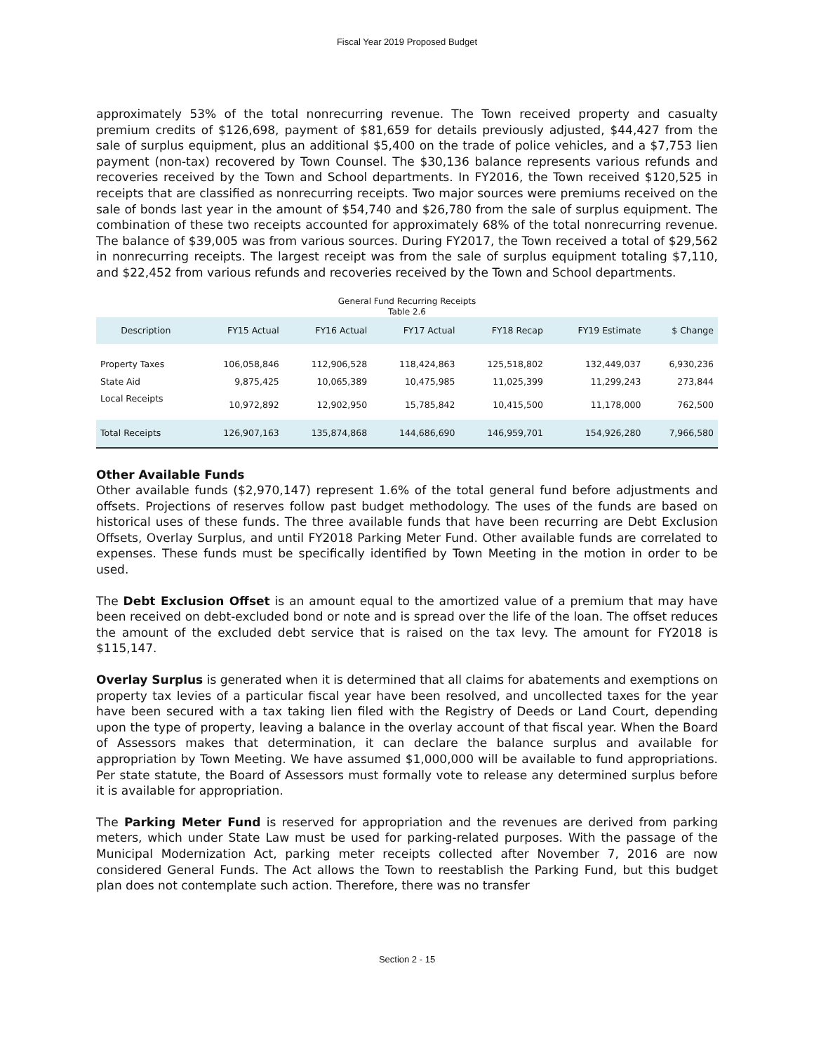Fiscal Year 2019 Proposed Budget
approximately 53% of the total nonrecurring revenue. The Town received property and casualty premium credits of $126,698, payment of $81,659 for details previously adjusted, $44,427 from the sale of surplus equipment, plus an additional $5,400 on the trade of police vehicles, and a $7,753 lien payment (non-tax) recovered by Town Counsel. The $30,136 balance represents various refunds and recoveries received by the Town and School departments. In FY2016, the Town received $120,525 in receipts that are classified as nonrecurring receipts. Two major sources were premiums received on the sale of bonds last year in the amount of $54,740 and $26,780 from the sale of surplus equipment. The combination of these two receipts accounted for approximately 68% of the total nonrecurring revenue. The balance of $39,005 was from various sources. During FY2017, the Town received a total of $29,562 in nonrecurring receipts. The largest receipt was from the sale of surplus equipment totaling $7,110, and $22,452 from various refunds and recoveries received by the Town and School departments.
General Fund Recurring Receipts
Table 2.6
| Description | FY15 Actual | FY16 Actual | FY17 Actual | FY18 Recap | FY19 Estimate | $ Change |
| --- | --- | --- | --- | --- | --- | --- |
| Property Taxes | 106,058,846 | 112,906,528 | 118,424,863 | 125,518,802 | 132,449,037 | 6,930,236 |
| State Aid | 9,875,425 | 10,065,389 | 10,475,985 | 11,025,399 | 11,299,243 | 273,844 |
| Local Receipts | 10,972,892 | 12,902,950 | 15,785,842 | 10,415,500 | 11,178,000 | 762,500 |
| Total Receipts | 126,907,163 | 135,874,868 | 144,686,690 | 146,959,701 | 154,926,280 | 7,966,580 |
Other Available Funds
Other available funds ($2,970,147) represent 1.6% of the total general fund before adjustments and offsets. Projections of reserves follow past budget methodology. The uses of the funds are based on historical uses of these funds. The three available funds that have been recurring are Debt Exclusion Offsets, Overlay Surplus, and until FY2018 Parking Meter Fund. Other available funds are correlated to expenses. These funds must be specifically identified by Town Meeting in the motion in order to be used.
The Debt Exclusion Offset is an amount equal to the amortized value of a premium that may have been received on debt-excluded bond or note and is spread over the life of the loan. The offset reduces the amount of the excluded debt service that is raised on the tax levy. The amount for FY2018 is $115,147.
Overlay Surplus is generated when it is determined that all claims for abatements and exemptions on property tax levies of a particular fiscal year have been resolved, and uncollected taxes for the year have been secured with a tax taking lien filed with the Registry of Deeds or Land Court, depending upon the type of property, leaving a balance in the overlay account of that fiscal year. When the Board of Assessors makes that determination, it can declare the balance surplus and available for appropriation by Town Meeting. We have assumed $1,000,000 will be available to fund appropriations. Per state statute, the Board of Assessors must formally vote to release any determined surplus before it is available for appropriation.
The Parking Meter Fund is reserved for appropriation and the revenues are derived from parking meters, which under State Law must be used for parking-related purposes. With the passage of the Municipal Modernization Act, parking meter receipts collected after November 7, 2016 are now considered General Funds. The Act allows the Town to reestablish the Parking Fund, but this budget plan does not contemplate such action. Therefore, there was no transfer
Section 2 - 15